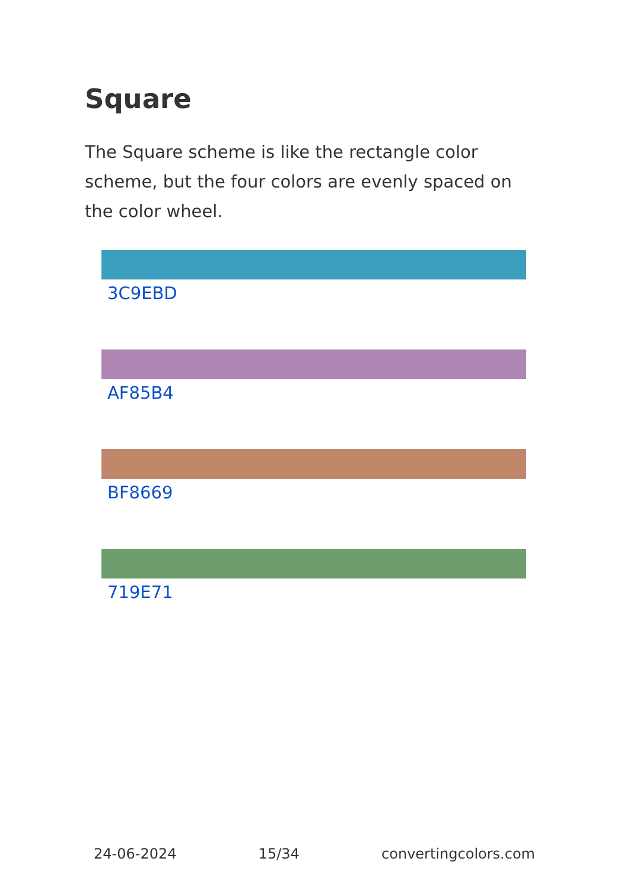Square
The Square scheme is like the rectangle color scheme, but the four colors are evenly spaced on the color wheel.
3C9EBD
AF85B4
BF8669
719E71
24-06-2024 15/34 convertingcolors.com